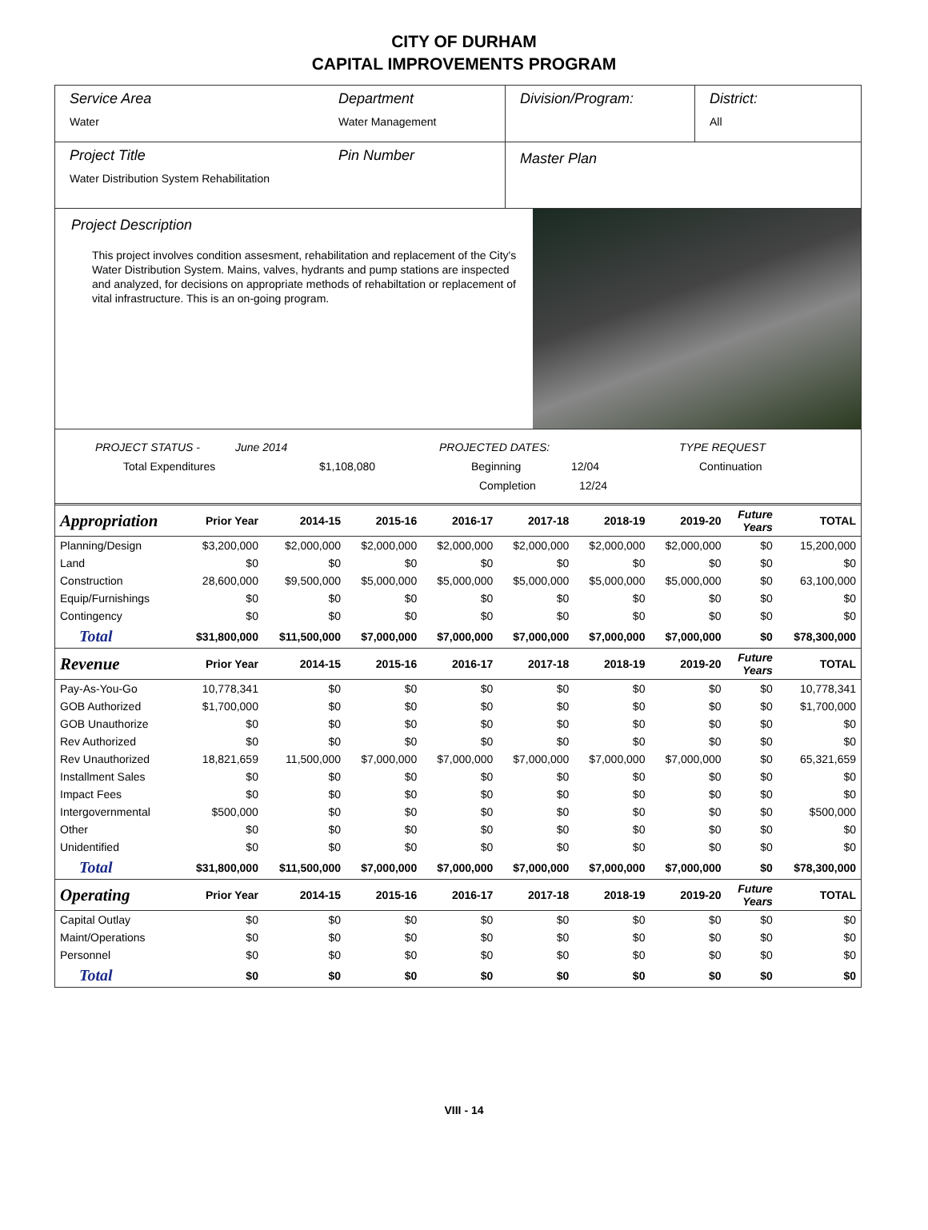CITY OF DURHAM
CAPITAL IMPROVEMENTS PROGRAM
Service Area
Water
Department
Water Management
Division/Program: District:
All
Project Title
Water Distribution System Rehabilitation
Pin Number
Master Plan
Project Description
This project involves condition assesment, rehabilitation and replacement of the City's Water Distribution System. Mains, valves, hydrants and pump stations are inspected and analyzed, for decisions on appropriate methods of rehabiltation or replacement of vital infrastructure. This is an on-going program.
PROJECT STATUS - June 2014 PROJECTED DATES: TYPE REQUEST
Total Expenditures $1,108,080 Beginning 12/04 Continuation
Completion 12/24
| Appropriation | Prior Year | 2014-15 | 2015-16 | 2016-17 | 2017-18 | 2018-19 | 2019-20 | Future Years | TOTAL |
| --- | --- | --- | --- | --- | --- | --- | --- | --- | --- |
| Planning/Design | $3,200,000 | $2,000,000 | $2,000,000 | $2,000,000 | $2,000,000 | $2,000,000 | $2,000,000 | $0 | 15,200,000 |
| Land | $0 | $0 | $0 | $0 | $0 | $0 | $0 | $0 | $0 |
| Construction | 28,600,000 | $9,500,000 | $5,000,000 | $5,000,000 | $5,000,000 | $5,000,000 | $5,000,000 | $0 | 63,100,000 |
| Equip/Furnishings | $0 | $0 | $0 | $0 | $0 | $0 | $0 | $0 | $0 |
| Contingency | $0 | $0 | $0 | $0 | $0 | $0 | $0 | $0 | $0 |
| Total | $31,800,000 | $11,500,000 | $7,000,000 | $7,000,000 | $7,000,000 | $7,000,000 | $7,000,000 | $0 | $78,300,000 |
| Revenue | Prior Year | 2014-15 | 2015-16 | 2016-17 | 2017-18 | 2018-19 | 2019-20 | Future Years | TOTAL |
| Pay-As-You-Go | 10,778,341 | $0 | $0 | $0 | $0 | $0 | $0 | $0 | 10,778,341 |
| GOB Authorized | $1,700,000 | $0 | $0 | $0 | $0 | $0 | $0 | $0 | $1,700,000 |
| GOB Unauthorize | $0 | $0 | $0 | $0 | $0 | $0 | $0 | $0 | $0 |
| Rev Authorized | $0 | $0 | $0 | $0 | $0 | $0 | $0 | $0 | $0 |
| Rev Unauthorized | 18,821,659 | 11,500,000 | $7,000,000 | $7,000,000 | $7,000,000 | $7,000,000 | $7,000,000 | $0 | 65,321,659 |
| Installment Sales | $0 | $0 | $0 | $0 | $0 | $0 | $0 | $0 | $0 |
| Impact Fees | $0 | $0 | $0 | $0 | $0 | $0 | $0 | $0 | $0 |
| Intergovernmental | $500,000 | $0 | $0 | $0 | $0 | $0 | $0 | $0 | $500,000 |
| Other | $0 | $0 | $0 | $0 | $0 | $0 | $0 | $0 | $0 |
| Unidentified | $0 | $0 | $0 | $0 | $0 | $0 | $0 | $0 | $0 |
| Total | $31,800,000 | $11,500,000 | $7,000,000 | $7,000,000 | $7,000,000 | $7,000,000 | $7,000,000 | $0 | $78,300,000 |
| Operating | Prior Year | 2014-15 | 2015-16 | 2016-17 | 2017-18 | 2018-19 | 2019-20 | Future Years | TOTAL |
| Capital Outlay | $0 | $0 | $0 | $0 | $0 | $0 | $0 | $0 | $0 |
| Maint/Operations | $0 | $0 | $0 | $0 | $0 | $0 | $0 | $0 | $0 |
| Personnel | $0 | $0 | $0 | $0 | $0 | $0 | $0 | $0 | $0 |
| Total | $0 | $0 | $0 | $0 | $0 | $0 | $0 | $0 | $0 |
VIII - 14